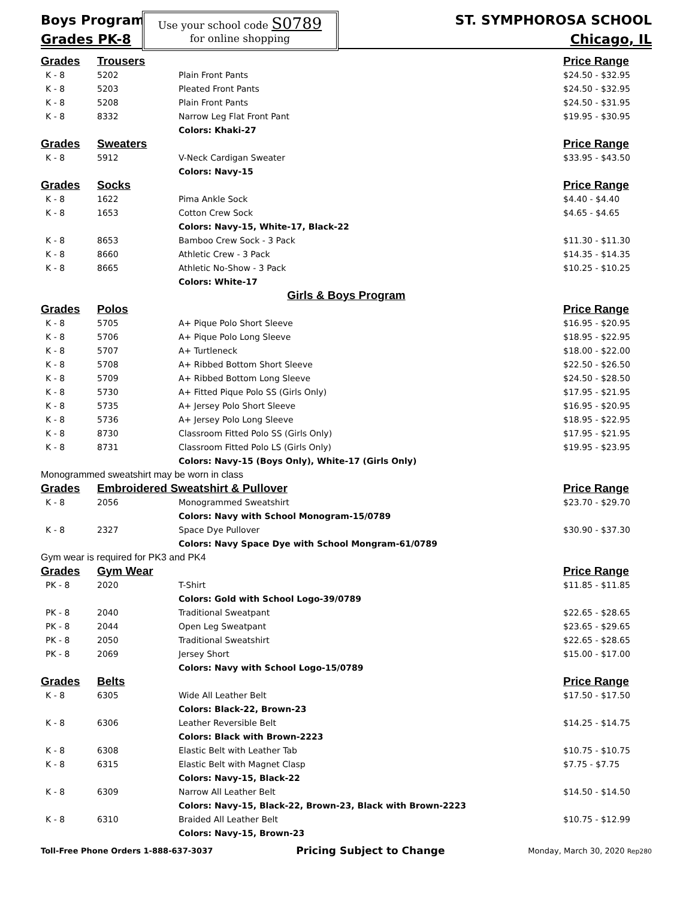Boys Program
Grades PK-8
Use your school code S0789
for online shopping
ST. SYMPHOROSA SCHOOL
Chicago, IL
| Grades | Trousers | | Price Range |
| --- | --- | --- | --- |
| K - 8 | 5202 | Plain Front Pants | $24.50 - $32.95 |
| K - 8 | 5203 | Pleated Front Pants | $24.50 - $32.95 |
| K - 8 | 5208 | Plain Front Pants | $24.50 - $31.95 |
| K - 8 | 8332 | Narrow Leg Flat Front Pant | $19.95 - $30.95 |
| | | Colors: Khaki-27 | |
| Grades | Sweaters | | Price Range |
| K - 8 | 5912 | V-Neck Cardigan Sweater | $33.95 - $43.50 |
| | | Colors: Navy-15 | |
| Grades | Socks | | Price Range |
| K - 8 | 1622 | Pima Ankle Sock | $4.40 - $4.40 |
| K - 8 | 1653 | Cotton Crew Sock | $4.65 - $4.65 |
| | | Colors: Navy-15, White-17, Black-22 | |
| K - 8 | 8653 | Bamboo Crew Sock - 3 Pack | $11.30 - $11.30 |
| K - 8 | 8660 | Athletic Crew - 3 Pack | $14.35 - $14.35 |
| K - 8 | 8665 | Athletic No-Show - 3 Pack | $10.25 - $10.25 |
| | | Colors: White-17 | |
| Girls & Boys Program | | | |
| Grades | Polos | | Price Range |
| K - 8 | 5705 | A+ Pique Polo Short Sleeve | $16.95 - $20.95 |
| K - 8 | 5706 | A+ Pique Polo Long Sleeve | $18.95 - $22.95 |
| K - 8 | 5707 | A+ Turtleneck | $18.00 - $22.00 |
| K - 8 | 5708 | A+ Ribbed Bottom Short Sleeve | $22.50 - $26.50 |
| K - 8 | 5709 | A+ Ribbed Bottom Long Sleeve | $24.50 - $28.50 |
| K - 8 | 5730 | A+ Fitted Pique Polo SS (Girls Only) | $17.95 - $21.95 |
| K - 8 | 5735 | A+ Jersey Polo Short Sleeve | $16.95 - $20.95 |
| K - 8 | 5736 | A+ Jersey Polo Long Sleeve | $18.95 - $22.95 |
| K - 8 | 8730 | Classroom Fitted Polo SS (Girls Only) | $17.95 - $21.95 |
| K - 8 | 8731 | Classroom Fitted Polo LS (Girls Only) | $19.95 - $23.95 |
| | | Colors: Navy-15 (Boys Only), White-17 (Girls Only) | |
| Monogrammed sweatshirt may be worn in class | | | |
| Grades | Embroidered Sweatshirt & Pullover | | Price Range |
| K - 8 | 2056 | Monogrammed Sweatshirt | $23.70 - $29.70 |
| | | Colors: Navy with School Monogram-15/0789 | |
| K - 8 | 2327 | Space Dye Pullover | $30.90 - $37.30 |
| | | Colors: Navy Space Dye with School Mongram-61/0789 | |
| Gym wear is required for PK3 and PK4 | | | |
| Grades | Gym Wear | | Price Range |
| PK - 8 | 2020 | T-Shirt | $11.85 - $11.85 |
| | | Colors: Gold with School Logo-39/0789 | |
| PK - 8 | 2040 | Traditional Sweatpant | $22.65 - $28.65 |
| PK - 8 | 2044 | Open Leg Sweatpant | $23.65 - $29.65 |
| PK - 8 | 2050 | Traditional Sweatshirt | $22.65 - $28.65 |
| PK - 8 | 2069 | Jersey Short | $15.00 - $17.00 |
| | | Colors: Navy with School Logo-15/0789 | |
| Grades | Belts | | Price Range |
| K - 8 | 6305 | Wide All Leather Belt | $17.50 - $17.50 |
| | | Colors: Black-22, Brown-23 | |
| K - 8 | 6306 | Leather Reversible Belt | $14.25 - $14.75 |
| | | Colors: Black with Brown-2223 | |
| K - 8 | 6308 | Elastic Belt with Leather Tab | $10.75 - $10.75 |
| K - 8 | 6315 | Elastic Belt with Magnet Clasp | $7.75 - $7.75 |
| | | Colors: Navy-15, Black-22 | |
| K - 8 | 6309 | Narrow All Leather Belt | $14.50 - $14.50 |
| | | Colors: Navy-15, Black-22, Brown-23, Black with Brown-2223 | |
| K - 8 | 6310 | Braided All Leather Belt | $10.75 - $12.99 |
| | | Colors: Navy-15, Brown-23 | |
Toll-Free Phone Orders 1-888-637-3037 Pricing Subject to Change Monday, March 30, 2020 Rep280